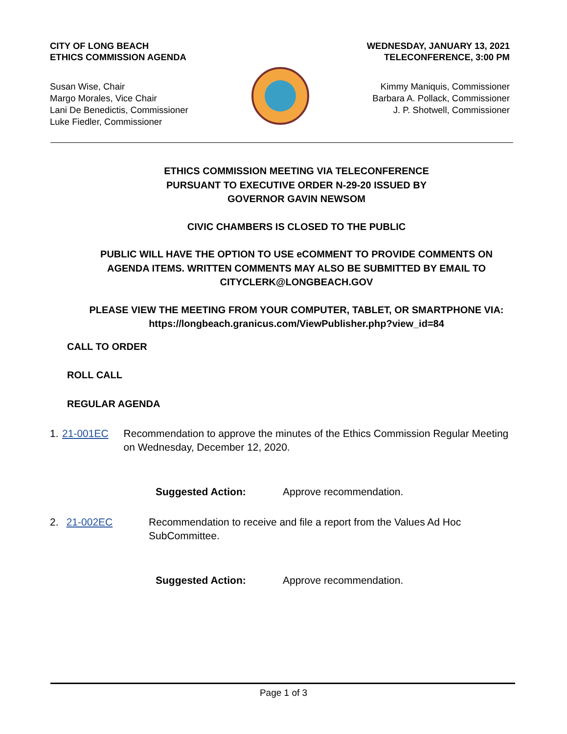CITY OF LONG BEACH
ETHICS COMMISSION AGENDA
WEDNESDAY, JANUARY 13, 2021
TELECONFERENCE, 3:00 PM
Susan Wise, Chair
Margo Morales, Vice Chair
Lani De Benedictis, Commissioner
Luke Fiedler, Commissioner
Kimmy Maniquis, Commissioner
Barbara A. Pollack, Commissioner
J. P. Shotwell, Commissioner
ETHICS COMMISSION MEETING VIA TELECONFERENCE
PURSUANT TO EXECUTIVE ORDER N-29-20 ISSUED BY
GOVERNOR GAVIN NEWSOM
CIVIC CHAMBERS IS CLOSED TO THE PUBLIC
PUBLIC WILL HAVE THE OPTION TO USE eCOMMENT TO PROVIDE COMMENTS ON AGENDA ITEMS. WRITTEN COMMENTS MAY ALSO BE SUBMITTED BY EMAIL TO CITYCLERK@LONGBEACH.GOV
PLEASE VIEW THE MEETING FROM YOUR COMPUTER, TABLET, OR SMARTPHONE VIA: https://longbeach.granicus.com/ViewPublisher.php?view_id=84
CALL TO ORDER
ROLL CALL
REGULAR AGENDA
1. 21-001EC Recommendation to approve the minutes of the Ethics Commission Regular Meeting on Wednesday, December 12, 2020.
Suggested Action: Approve recommendation.
2. 21-002EC Recommendation to receive and file a report from the Values Ad Hoc SubCommittee.
Suggested Action: Approve recommendation.
Page 1 of 3